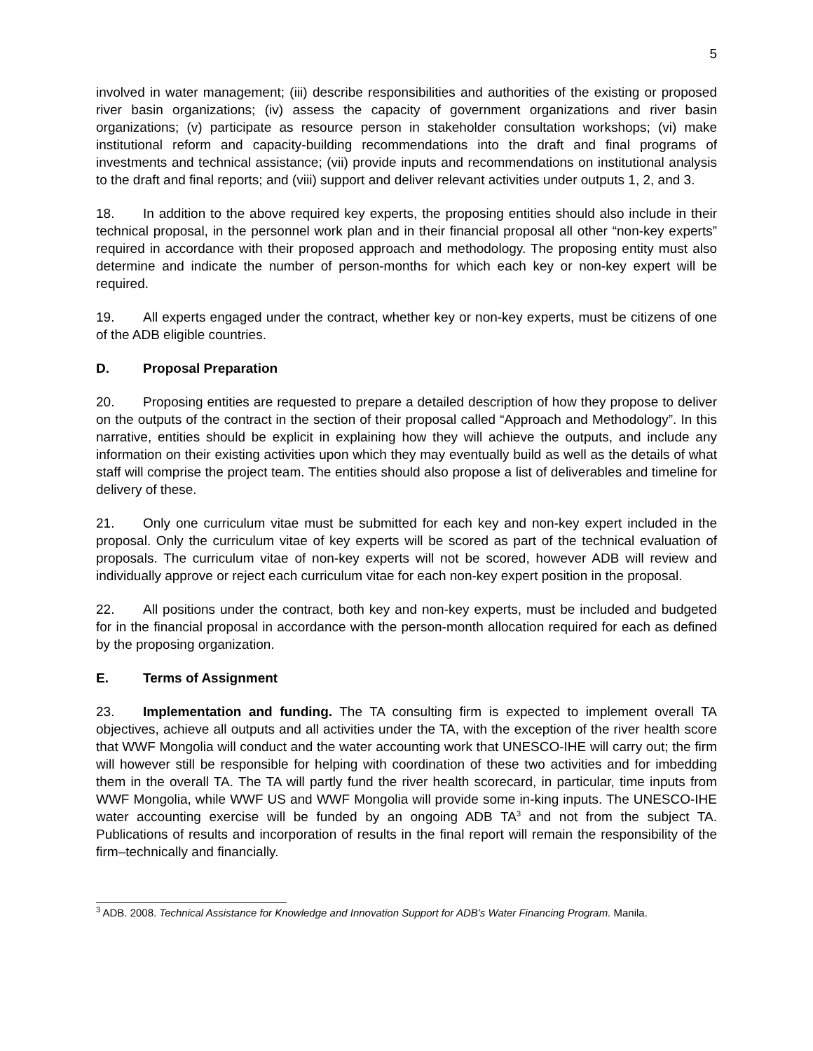5
involved in water management; (iii) describe responsibilities and authorities of the existing or proposed river basin organizations; (iv) assess the capacity of government organizations and river basin organizations; (v) participate as resource person in stakeholder consultation workshops; (vi) make institutional reform and capacity-building recommendations into the draft and final programs of investments and technical assistance; (vii) provide inputs and recommendations on institutional analysis to the draft and final reports; and (viii) support and deliver relevant activities under outputs 1, 2, and 3.
18. In addition to the above required key experts, the proposing entities should also include in their technical proposal, in the personnel work plan and in their financial proposal all other “non-key experts” required in accordance with their proposed approach and methodology. The proposing entity must also determine and indicate the number of person-months for which each key or non-key expert will be required.
19. All experts engaged under the contract, whether key or non-key experts, must be citizens of one of the ADB eligible countries.
D. Proposal Preparation
20. Proposing entities are requested to prepare a detailed description of how they propose to deliver on the outputs of the contract in the section of their proposal called “Approach and Methodology”. In this narrative, entities should be explicit in explaining how they will achieve the outputs, and include any information on their existing activities upon which they may eventually build as well as the details of what staff will comprise the project team. The entities should also propose a list of deliverables and timeline for delivery of these.
21. Only one curriculum vitae must be submitted for each key and non-key expert included in the proposal. Only the curriculum vitae of key experts will be scored as part of the technical evaluation of proposals. The curriculum vitae of non-key experts will not be scored, however ADB will review and individually approve or reject each curriculum vitae for each non-key expert position in the proposal.
22. All positions under the contract, both key and non-key experts, must be included and budgeted for in the financial proposal in accordance with the person-month allocation required for each as defined by the proposing organization.
E. Terms of Assignment
23. Implementation and funding. The TA consulting firm is expected to implement overall TA objectives, achieve all outputs and all activities under the TA, with the exception of the river health score that WWF Mongolia will conduct and the water accounting work that UNESCO-IHE will carry out; the firm will however still be responsible for helping with coordination of these two activities and for imbedding them in the overall TA. The TA will partly fund the river health scorecard, in particular, time inputs from WWF Mongolia, while WWF US and WWF Mongolia will provide some in-king inputs. The UNESCO-IHE water accounting exercise will be funded by an ongoing ADB TA<sup>3</sup> and not from the subject TA. Publications of results and incorporation of results in the final report will remain the responsibility of the firm–technically and financially.
<sup>3</sup> ADB. 2008. Technical Assistance for Knowledge and Innovation Support for ADB’s Water Financing Program. Manila.